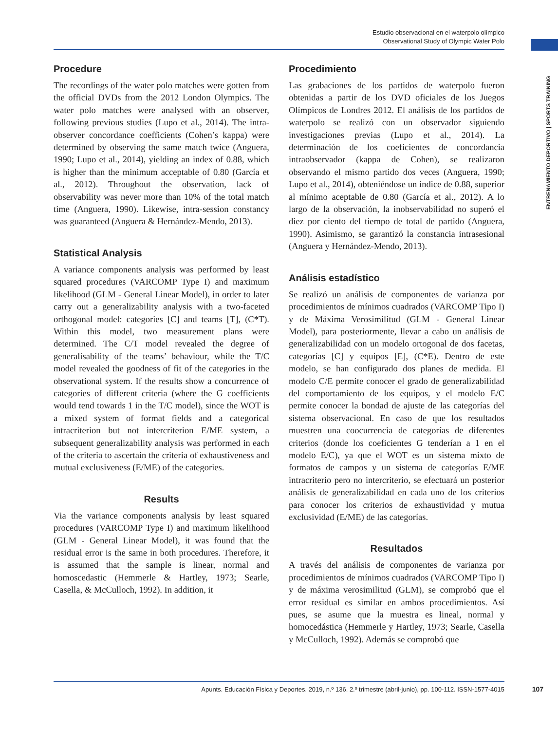Estudio observacional en el waterpolo olímpico
Observational Study of Olympic Water Polo
ENTRENAMIENTO DEPORTIVO | SPORTS TRAINING
Procedure
The recordings of the water polo matches were gotten from the official DVDs from the 2012 London Olympics. The water polo matches were analysed with an observer, following previous studies (Lupo et al., 2014). The intra-observer concordance coefficients (Cohen’s kappa) were determined by observing the same match twice (Anguera, 1990; Lupo et al., 2014), yielding an index of 0.88, which is higher than the minimum acceptable of 0.80 (García et al., 2012). Throughout the observation, lack of observability was never more than 10% of the total match time (Anguera, 1990). Likewise, intra-session constancy was guaranteed (Anguera & Hernández-Mendo, 2013).
Statistical Analysis
A variance components analysis was performed by least squared procedures (VARCOMP Type I) and maximum likelihood (GLM - General Linear Model), in order to later carry out a generalizability analysis with a two-faceted orthogonal model: categories [C] and teams [T], (C*T). Within this model, two measurement plans were determined. The C/T model revealed the degree of generalisability of the teams’ behaviour, while the T/C model revealed the goodness of fit of the categories in the observational system. If the results show a concurrence of categories of different criteria (where the G coefficients would tend towards 1 in the T/C model), since the WOT is a mixed system of format fields and a categorical intracriterion but not intercriterion E/ME system, a subsequent generalizability analysis was performed in each of the criteria to ascertain the criteria of exhaustiveness and mutual exclusiveness (E/ME) of the categories.
Results
Via the variance components analysis by least squared procedures (VARCOMP Type I) and maximum likelihood (GLM - General Linear Model), it was found that the residual error is the same in both procedures. Therefore, it is assumed that the sample is linear, normal and homoscedastic (Hemmerle & Hartley, 1973; Searle, Casella, & McCulloch, 1992). In addition, it
Procedimiento
Las grabaciones de los partidos de waterpolo fueron obtenidas a partir de los DVD oficiales de los Juegos Olímpicos de Londres 2012. El análisis de los partidos de waterpolo se realizó con un observador siguiendo investigaciones previas (Lupo et al., 2014). La determinación de los coeficientes de concordancia intraobservador (kappa de Cohen), se realizaron observando el mismo partido dos veces (Anguera, 1990; Lupo et al., 2014), obteniéndose un índice de 0.88, superior al mínimo aceptable de 0.80 (García et al., 2012). A lo largo de la observación, la inobservabilidad no superó el diez por ciento del tiempo de total de partido (Anguera, 1990). Asimismo, se garantizó la constancia intrasesional (Anguera y Hernández-Mendo, 2013).
Análisis estadístico
Se realizó un análisis de componentes de varianza por procedimientos de mínimos cuadrados (VARCOMP Tipo I) y de Máxima Verosimilitud (GLM - General Linear Model), para posteriormente, llevar a cabo un análisis de generalizabilidad con un modelo ortogonal de dos facetas, categorías [C] y equipos [E], (C*E). Dentro de este modelo, se han configurado dos planes de medida. El modelo C/E permite conocer el grado de generalizabilidad del comportamiento de los equipos, y el modelo E/C permite conocer la bondad de ajuste de las categorías del sistema observacional. En caso de que los resultados muestren una coocurrencia de categorías de diferentes criterios (donde los coeficientes G tenderían a 1 en el modelo E/C), ya que el WOT es un sistema mixto de formatos de campos y un sistema de categorías E/ME intracriterio pero no intercriterio, se efectuará un posterior análisis de generalizabilidad en cada uno de los criterios para conocer los criterios de exhaustividad y mutua exclusividad (E/ME) de las categorías.
Resultados
A través del análisis de componentes de varianza por procedimientos de mínimos cuadrados (VARCOMP Tipo I) y de máxima verosimilitud (GLM), se comprobó que el error residual es similar en ambos procedimientos. Así pues, se asume que la muestra es lineal, normal y homocedástica (Hemmerle y Hartley, 1973; Searle, Casella y McCulloch, 1992). Además se comprobó que
Apunts. Educación Física y Deportes. 2019, n.º 136. 2.º trimestre (abril-junio), pp. 100-112. ISSN-1577-4015 107